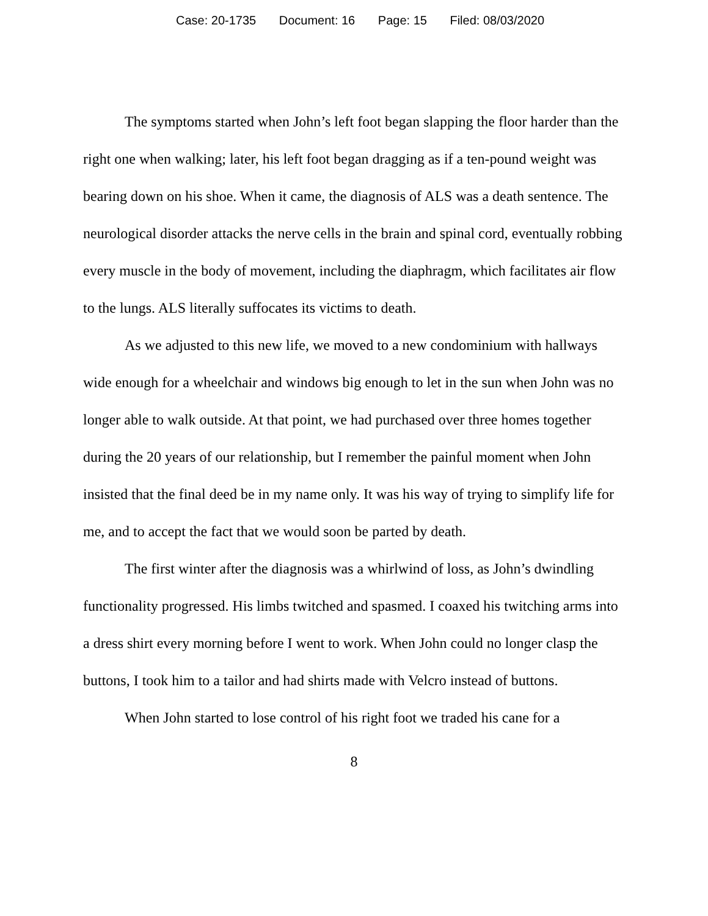Case: 20-1735 Document: 16 Page: 15 Filed: 08/03/2020
The symptoms started when John’s left foot began slapping the floor harder than the right one when walking; later, his left foot began dragging as if a ten-pound weight was bearing down on his shoe. When it came, the diagnosis of ALS was a death sentence. The neurological disorder attacks the nerve cells in the brain and spinal cord, eventually robbing every muscle in the body of movement, including the diaphragm, which facilitates air flow to the lungs. ALS literally suffocates its victims to death.
As we adjusted to this new life, we moved to a new condominium with hallways wide enough for a wheelchair and windows big enough to let in the sun when John was no longer able to walk outside. At that point, we had purchased over three homes together during the 20 years of our relationship, but I remember the painful moment when John insisted that the final deed be in my name only. It was his way of trying to simplify life for me, and to accept the fact that we would soon be parted by death.
The first winter after the diagnosis was a whirlwind of loss, as John’s dwindling functionality progressed. His limbs twitched and spasmed. I coaxed his twitching arms into a dress shirt every morning before I went to work. When John could no longer clasp the buttons, I took him to a tailor and had shirts made with Velcro instead of buttons.
When John started to lose control of his right foot we traded his cane for a
8